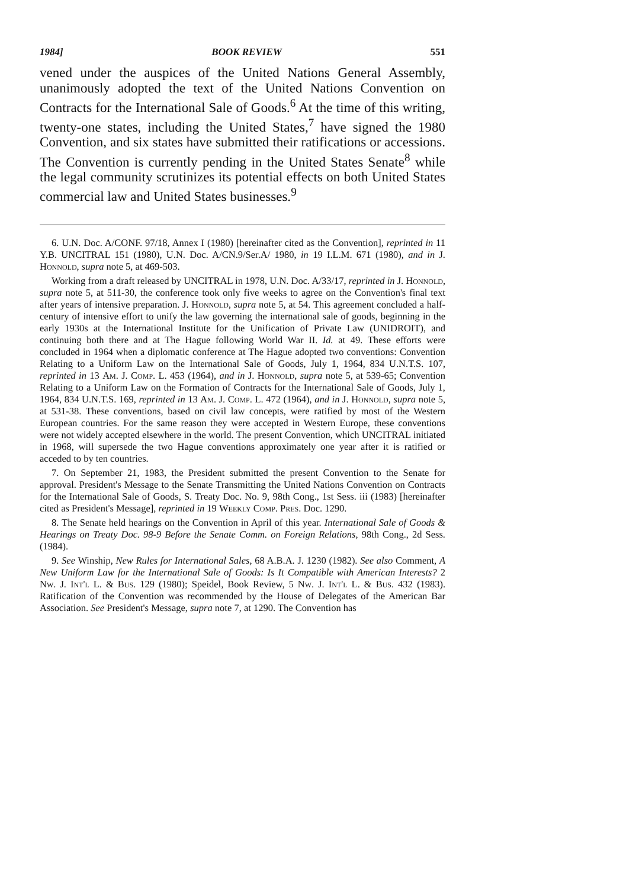1984] BOOK REVIEW 551
vened under the auspices of the United Nations General Assembly, unanimously adopted the text of the United Nations Convention on Contracts for the International Sale of Goods.<sup>6</sup> At the time of this writing, twenty-one states, including the United States,<sup>7</sup> have signed the 1980 Convention, and six states have submitted their ratifications or accessions. The Convention is currently pending in the United States Senate<sup>8</sup> while the legal community scrutinizes its potential effects on both United States commercial law and United States businesses.<sup>9</sup>
6. U.N. Doc. A/CONF. 97/18, Annex I (1980) [hereinafter cited as the Convention], reprinted in 11 Y.B. UNCITRAL 151 (1980), U.N. Doc. A/CN.9/Ser.A/ 1980, in 19 I.L.M. 671 (1980), and in J. Honnold, supra note 5, at 469-503.
Working from a draft released by UNCITRAL in 1978, U.N. Doc. A/33/17, reprinted in J. Honnold, supra note 5, at 511-30, the conference took only five weeks to agree on the Convention's final text after years of intensive preparation. J. Honnold, supra note 5, at 54. This agreement concluded a half-century of intensive effort to unify the law governing the international sale of goods, beginning in the early 1930s at the International Institute for the Unification of Private Law (UNIDROIT), and continuing both there and at The Hague following World War II. Id. at 49. These efforts were concluded in 1964 when a diplomatic conference at The Hague adopted two conventions: Convention Relating to a Uniform Law on the International Sale of Goods, July 1, 1964, 834 U.N.T.S. 107, reprinted in 13 Am. J. Comp. L. 453 (1964), and in J. Honnold, supra note 5, at 539-65; Convention Relating to a Uniform Law on the Formation of Contracts for the International Sale of Goods, July 1, 1964, 834 U.N.T.S. 169, reprinted in 13 Am. J. Comp. L. 472 (1964), and in J. Honnold, supra note 5, at 531-38. These conventions, based on civil law concepts, were ratified by most of the Western European countries. For the same reason they were accepted in Western Europe, these conventions were not widely accepted elsewhere in the world. The present Convention, which UNCITRAL initiated in 1968, will supersede the two Hague conventions approximately one year after it is ratified or acceded to by ten countries.
7. On September 21, 1983, the President submitted the present Convention to the Senate for approval. President's Message to the Senate Transmitting the United Nations Convention on Contracts for the International Sale of Goods, S. Treaty Doc. No. 9, 98th Cong., 1st Sess. iii (1983) [hereinafter cited as President's Message], reprinted in 19 Weekly Comp. Pres. Doc. 1290.
8. The Senate held hearings on the Convention in April of this year. International Sale of Goods & Hearings on Treaty Doc. 98-9 Before the Senate Comm. on Foreign Relations, 98th Cong., 2d Sess. (1984).
9. See Winship, New Rules for International Sales, 68 A.B.A. J. 1230 (1982). See also Comment, A New Uniform Law for the International Sale of Goods: Is It Compatible with American Interests? 2 Nw. J. Int'l L. & Bus. 129 (1980); Speidel, Book Review, 5 Nw. J. Int'l L. & Bus. 432 (1983). Ratification of the Convention was recommended by the House of Delegates of the American Bar Association. See President's Message, supra note 7, at 1290. The Convention has